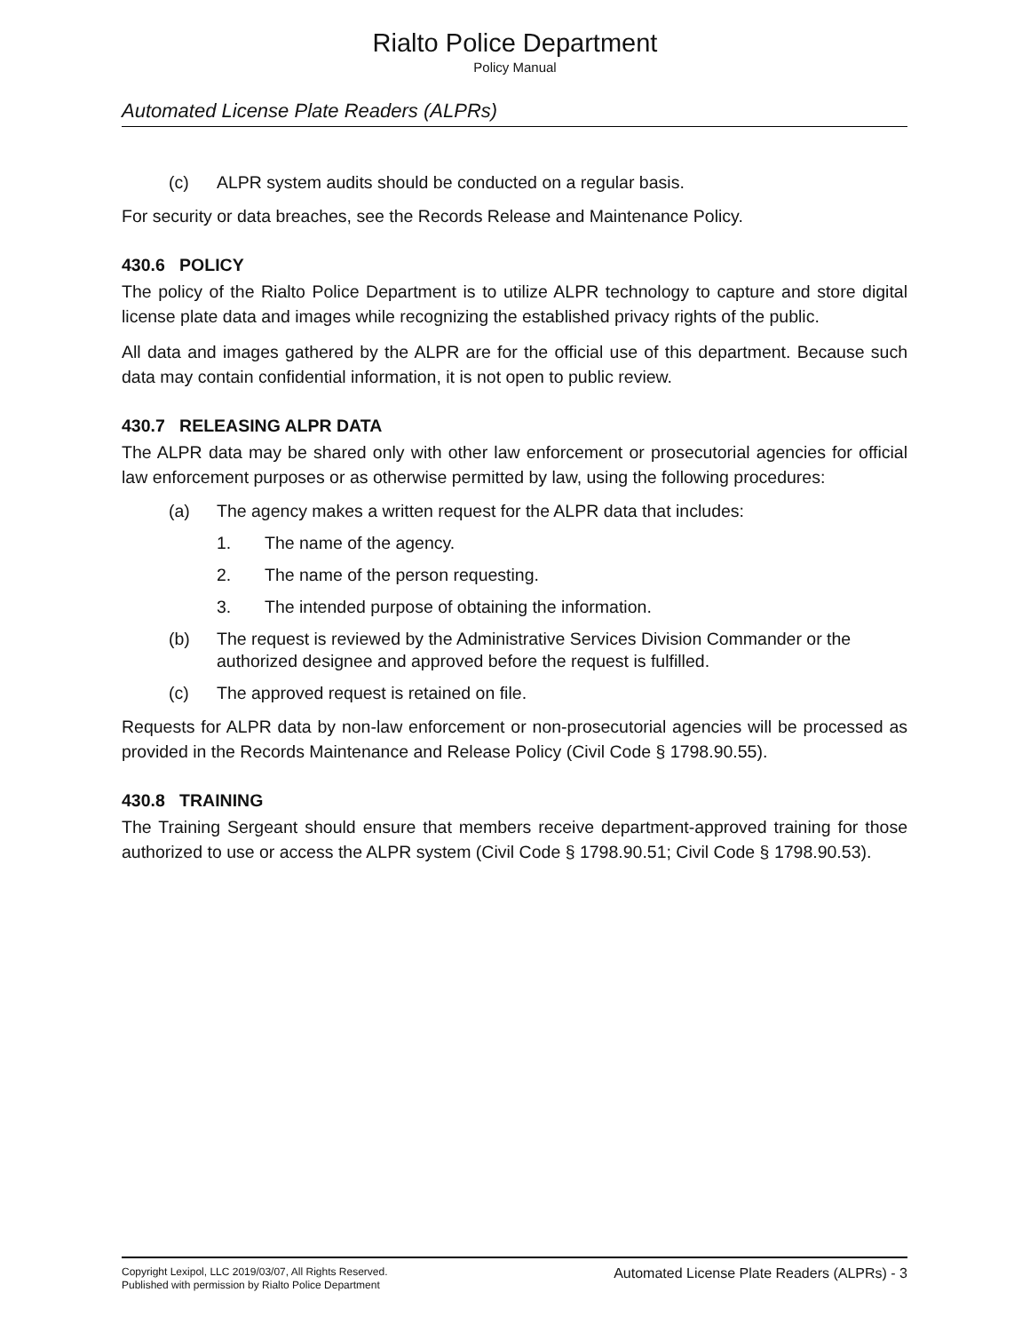Rialto Police Department
Policy Manual
Automated License Plate Readers (ALPRs)
(c) ALPR system audits should be conducted on a regular basis.
For security or data breaches, see the Records Release and Maintenance Policy.
430.6 POLICY
The policy of the Rialto Police Department is to utilize ALPR technology to capture and store digital license plate data and images while recognizing the established privacy rights of the public.
All data and images gathered by the ALPR are for the official use of this department. Because such data may contain confidential information, it is not open to public review.
430.7 RELEASING ALPR DATA
The ALPR data may be shared only with other law enforcement or prosecutorial agencies for official law enforcement purposes or as otherwise permitted by law, using the following procedures:
(a) The agency makes a written request for the ALPR data that includes:
1. The name of the agency.
2. The name of the person requesting.
3. The intended purpose of obtaining the information.
(b) The request is reviewed by the Administrative Services Division Commander or the authorized designee and approved before the request is fulfilled.
(c) The approved request is retained on file.
Requests for ALPR data by non-law enforcement or non-prosecutorial agencies will be processed as provided in the Records Maintenance and Release Policy (Civil Code § 1798.90.55).
430.8 TRAINING
The Training Sergeant should ensure that members receive department-approved training for those authorized to use or access the ALPR system (Civil Code § 1798.90.51; Civil Code § 1798.90.53).
Copyright Lexipol, LLC 2019/03/07, All Rights Reserved.
Published with permission by Rialto Police Department
Automated License Plate Readers (ALPRs) - 3